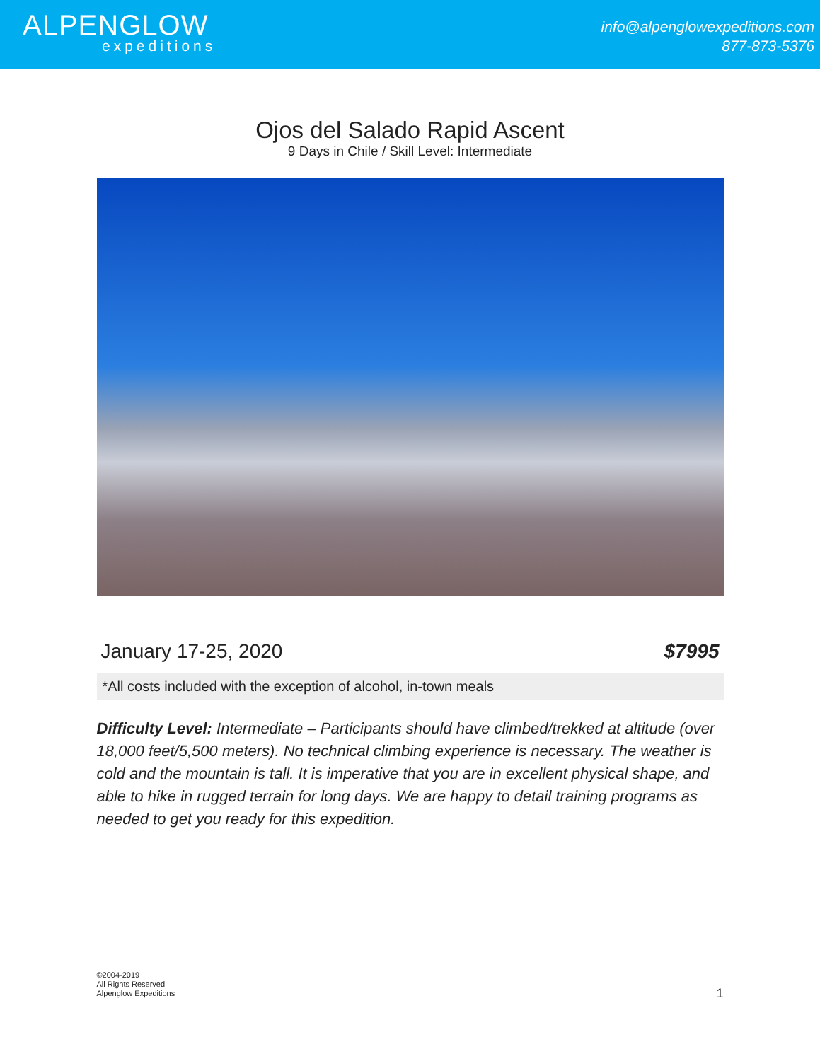ALPENGLOW
expeditions
info@alpenglowexpeditions.com
877-873-5376
Ojos del Salado Rapid Ascent
9 Days in Chile / Skill Level: Intermediate
January 17-25, 2020 $7995
*All costs included with the exception of alcohol, in-town meals
Difficulty Level: Intermediate – Participants should have climbed/trekked at altitude (over 18,000 feet/5,500 meters). No technical climbing experience is necessary. The weather is cold and the mountain is tall. It is imperative that you are in excellent physical shape, and able to hike in rugged terrain for long days. We are happy to detail training programs as needed to get you ready for this expedition.
©2004-2019
All Rights Reserved
Alpenglow Expeditions
1